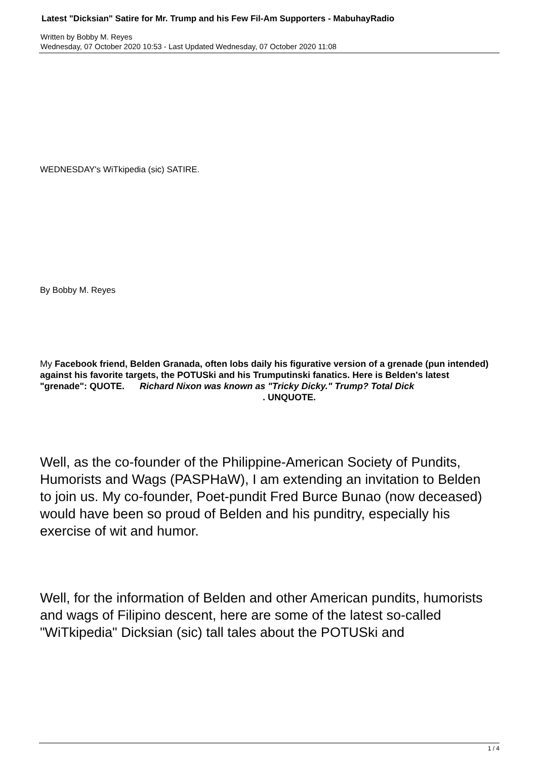Latest "Dicksian" Satire for Mr. Trump and his Few Fil-Am Supporters - MabuhayRadio
Written by Bobby M. Reyes
Wednesday, 07 October 2020 10:53 - Last Updated Wednesday, 07 October 2020 11:08
WEDNESDAY's WiTkipedia (sic) SATIRE.
By Bobby M. Reyes
My Facebook friend, Belden Granada, often lobs daily his figurative version of a grenade (pun intended) against his favorite targets, the POTUSki and his Trumputinski fanatics. Here is Belden's latest "grenade": QUOTE. Richard Nixon was known as "Tricky Dicky." Trump? Total Dick . UNQUOTE.
Well, as the co-founder of the Philippine-American Society of Pundits, Humorists and Wags (PASPHaW), I am extending an invitation to Belden to join us. My co-founder, Poet-pundit Fred Burce Bunao (now deceased) would have been so proud of Belden and his punditry, especially his exercise of wit and humor.
Well, for the information of Belden and other American pundits, humorists and wags of Filipino descent, here are some of the latest so-called "WiTkipedia" Dicksian (sic) tall tales about the POTUSki and
1 / 4